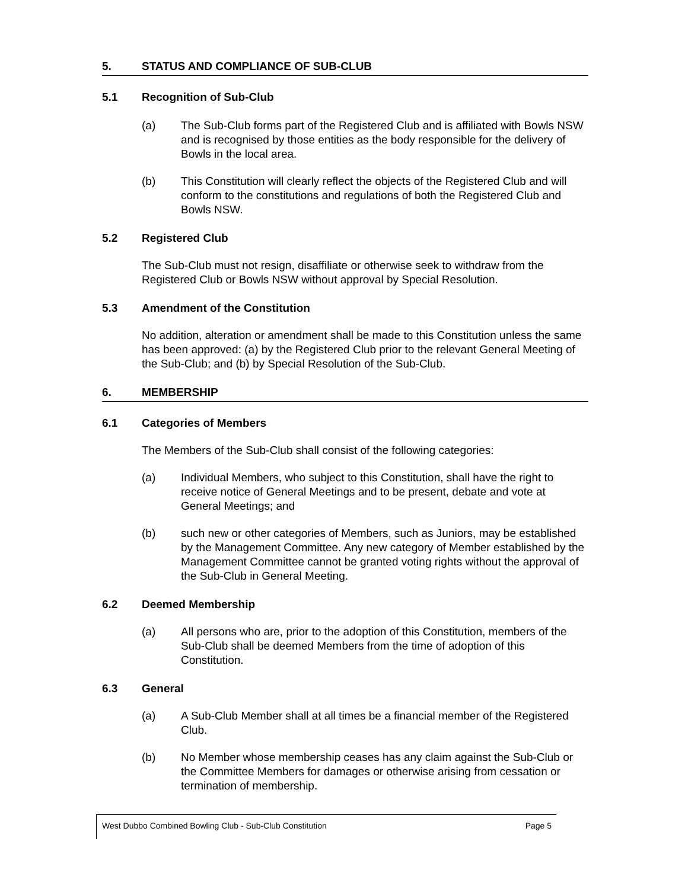5. STATUS AND COMPLIANCE OF SUB-CLUB
5.1 Recognition of Sub-Club
(a) The Sub-Club forms part of the Registered Club and is affiliated with Bowls NSW and is recognised by those entities as the body responsible for the delivery of Bowls in the local area.
(b) This Constitution will clearly reflect the objects of the Registered Club and will conform to the constitutions and regulations of both the Registered Club and Bowls NSW.
5.2 Registered Club
The Sub-Club must not resign, disaffiliate or otherwise seek to withdraw from the Registered Club or Bowls NSW without approval by Special Resolution.
5.3 Amendment of the Constitution
No addition, alteration or amendment shall be made to this Constitution unless the same has been approved: (a) by the Registered Club prior to the relevant General Meeting of the Sub-Club; and (b) by Special Resolution of the Sub-Club.
6. MEMBERSHIP
6.1 Categories of Members
The Members of the Sub-Club shall consist of the following categories:
(a) Individual Members, who subject to this Constitution, shall have the right to receive notice of General Meetings and to be present, debate and vote at General Meetings; and
(b) such new or other categories of Members, such as Juniors, may be established by the Management Committee. Any new category of Member established by the Management Committee cannot be granted voting rights without the approval of the Sub-Club in General Meeting.
6.2 Deemed Membership
(a) All persons who are, prior to the adoption of this Constitution, members of the Sub-Club shall be deemed Members from the time of adoption of this Constitution.
6.3 General
(a) A Sub-Club Member shall at all times be a financial member of the Registered Club.
(b) No Member whose membership ceases has any claim against the Sub-Club or the Committee Members for damages or otherwise arising from cessation or termination of membership.
West Dubbo Combined Bowling Club - Sub-Club Constitution Page 5